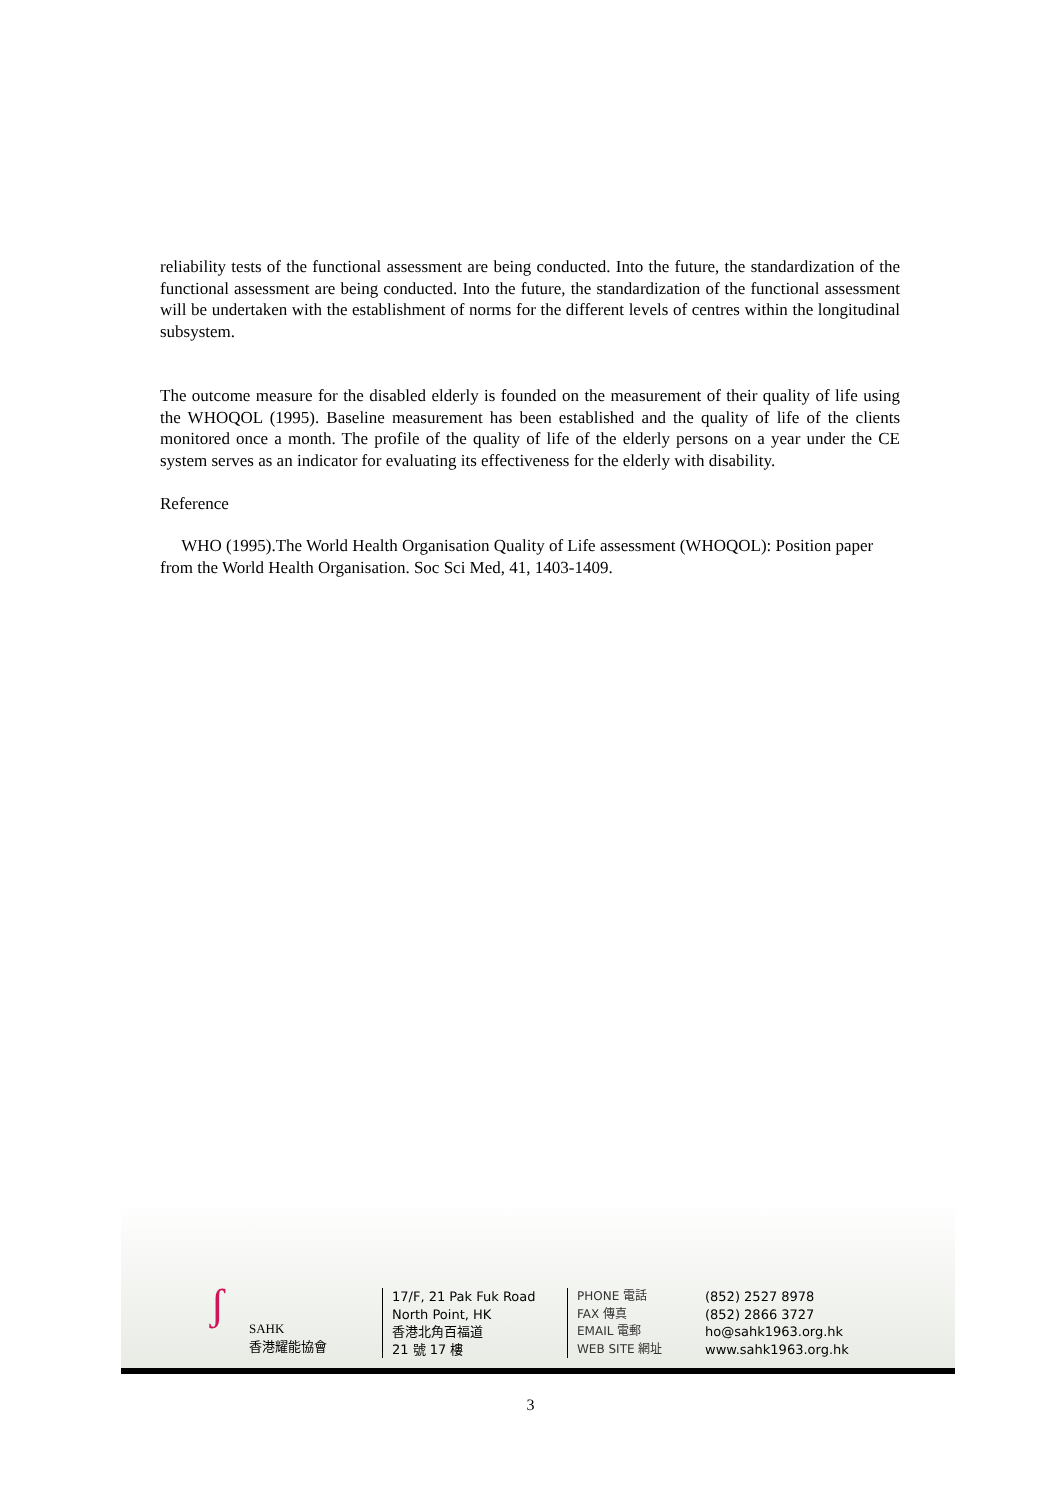reliability tests of the functional assessment are being conducted. Into the future, the standardization of the functional assessment are being conducted. Into the future, the standardization of the functional assessment will be undertaken with the establishment of norms for the different levels of centres within the longitudinal subsystem.
The outcome measure for the disabled elderly is founded on the measurement of their quality of life using the WHOQOL (1995). Baseline measurement has been established and the quality of life of the clients monitored once a month. The profile of the quality of life of the elderly persons on a year under the CE system serves as an indicator for evaluating its effectiveness for the elderly with disability.
Reference
WHO (1995).The World Health Organisation Quality of Life assessment (WHOQOL): Position paper from the World Health Organisation. Soc Sci Med, 41, 1403-1409.
ʃ
SAHK
香港耀能協會
17/F, 21 Pak Fuk Road
North Point, HK
香港北角百福道
21 號 17 樓
PHONE 電話
FAX 傳真
EMAIL 電郵
WEB SITE 網址
(852) 2527 8978
(852) 2866 3727
ho@sahk1963.org.hk
www.sahk1963.org.hk
3